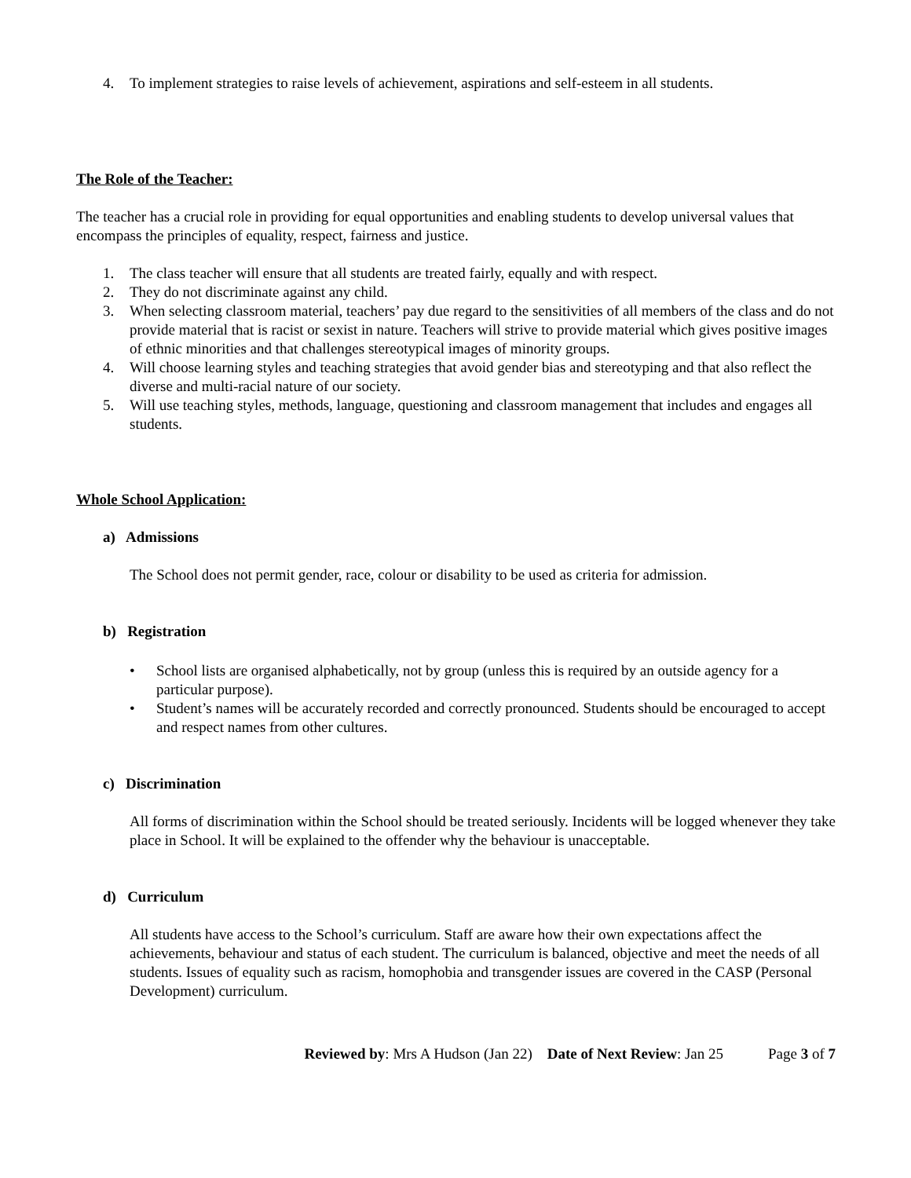4. To implement strategies to raise levels of achievement, aspirations and self-esteem in all students.
The Role of the Teacher:
The teacher has a crucial role in providing for equal opportunities and enabling students to develop universal values that encompass the principles of equality, respect, fairness and justice.
1. The class teacher will ensure that all students are treated fairly, equally and with respect.
2. They do not discriminate against any child.
3. When selecting classroom material, teachers’ pay due regard to the sensitivities of all members of the class and do not provide material that is racist or sexist in nature. Teachers will strive to provide material which gives positive images of ethnic minorities and that challenges stereotypical images of minority groups.
4. Will choose learning styles and teaching strategies that avoid gender bias and stereotyping and that also reflect the diverse and multi-racial nature of our society.
5. Will use teaching styles, methods, language, questioning and classroom management that includes and engages all students.
Whole School Application:
a) Admissions
The School does not permit gender, race, colour or disability to be used as criteria for admission.
b) Registration
• School lists are organised alphabetically, not by group (unless this is required by an outside agency for a particular purpose).
• Student’s names will be accurately recorded and correctly pronounced. Students should be encouraged to accept and respect names from other cultures.
c) Discrimination
All forms of discrimination within the School should be treated seriously. Incidents will be logged whenever they take place in School. It will be explained to the offender why the behaviour is unacceptable.
d) Curriculum
All students have access to the School’s curriculum. Staff are aware how their own expectations affect the achievements, behaviour and status of each student. The curriculum is balanced, objective and meet the needs of all students. Issues of equality such as racism, homophobia and transgender issues are covered in the CASP (Personal Development) curriculum.
Reviewed by: Mrs A Hudson (Jan 22) Date of Next Review: Jan 25 Page 3 of 7